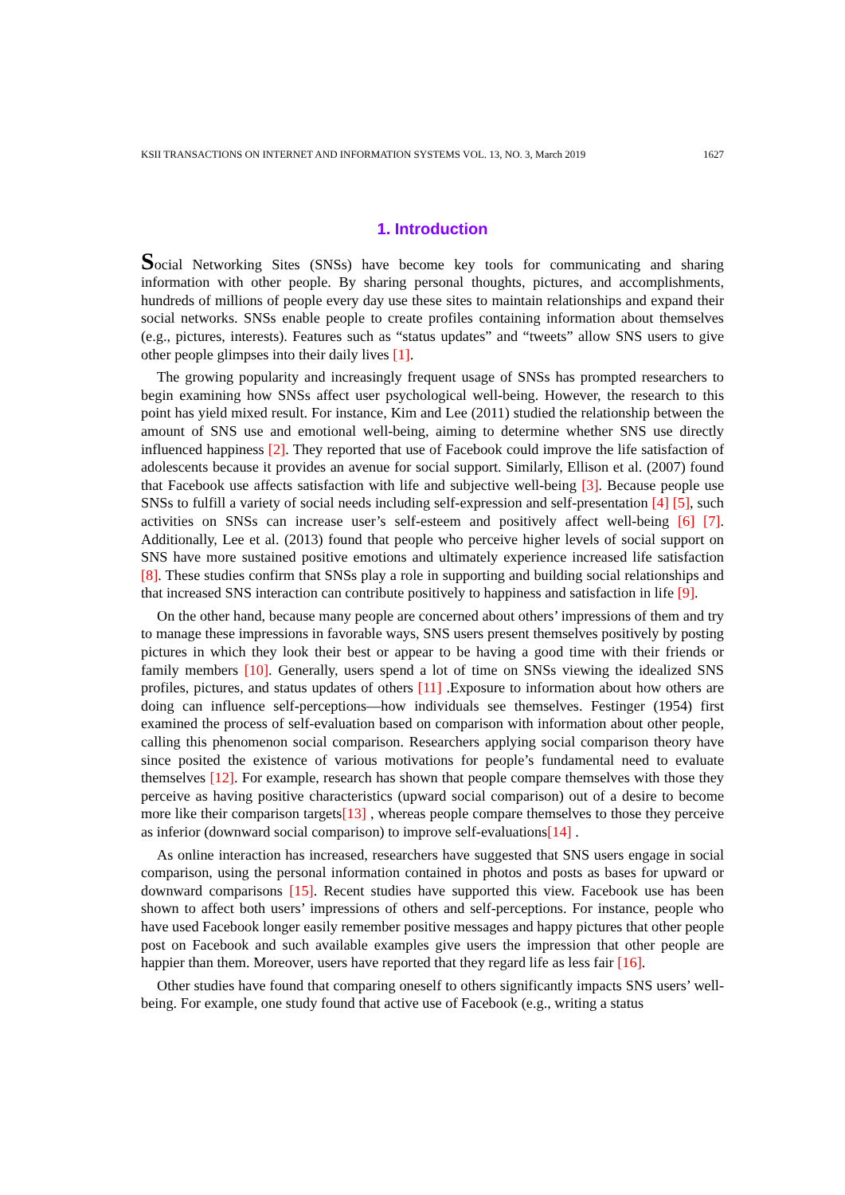KSII TRANSACTIONS ON INTERNET AND INFORMATION SYSTEMS VOL. 13, NO. 3, March 2019 1627
1. Introduction
Social Networking Sites (SNSs) have become key tools for communicating and sharing information with other people. By sharing personal thoughts, pictures, and accomplishments, hundreds of millions of people every day use these sites to maintain relationships and expand their social networks. SNSs enable people to create profiles containing information about themselves (e.g., pictures, interests). Features such as “status updates” and “tweets” allow SNS users to give other people glimpses into their daily lives [1].
The growing popularity and increasingly frequent usage of SNSs has prompted researchers to begin examining how SNSs affect user psychological well-being. However, the research to this point has yield mixed result. For instance, Kim and Lee (2011) studied the relationship between the amount of SNS use and emotional well-being, aiming to determine whether SNS use directly influenced happiness [2]. They reported that use of Facebook could improve the life satisfaction of adolescents because it provides an avenue for social support. Similarly, Ellison et al. (2007) found that Facebook use affects satisfaction with life and subjective well-being [3]. Because people use SNSs to fulfill a variety of social needs including self-expression and self-presentation [4] [5], such activities on SNSs can increase user’s self-esteem and positively affect well-being [6] [7]. Additionally, Lee et al. (2013) found that people who perceive higher levels of social support on SNS have more sustained positive emotions and ultimately experience increased life satisfaction [8]. These studies confirm that SNSs play a role in supporting and building social relationships and that increased SNS interaction can contribute positively to happiness and satisfaction in life [9].
On the other hand, because many people are concerned about others’ impressions of them and try to manage these impressions in favorable ways, SNS users present themselves positively by posting pictures in which they look their best or appear to be having a good time with their friends or family members [10]. Generally, users spend a lot of time on SNSs viewing the idealized SNS profiles, pictures, and status updates of others [11] .Exposure to information about how others are doing can influence self-perceptions—how individuals see themselves. Festinger (1954) first examined the process of self-evaluation based on comparison with information about other people, calling this phenomenon social comparison. Researchers applying social comparison theory have since posited the existence of various motivations for people’s fundamental need to evaluate themselves [12]. For example, research has shown that people compare themselves with those they perceive as having positive characteristics (upward social comparison) out of a desire to become more like their comparison targets[13] , whereas people compare themselves to those they perceive as inferior (downward social comparison) to improve self-evaluations[14] .
As online interaction has increased, researchers have suggested that SNS users engage in social comparison, using the personal information contained in photos and posts as bases for upward or downward comparisons [15]. Recent studies have supported this view. Facebook use has been shown to affect both users’ impressions of others and self-perceptions. For instance, people who have used Facebook longer easily remember positive messages and happy pictures that other people post on Facebook and such available examples give users the impression that other people are happier than them. Moreover, users have reported that they regard life as less fair [16].
Other studies have found that comparing oneself to others significantly impacts SNS users’ well-being. For example, one study found that active use of Facebook (e.g., writing a status